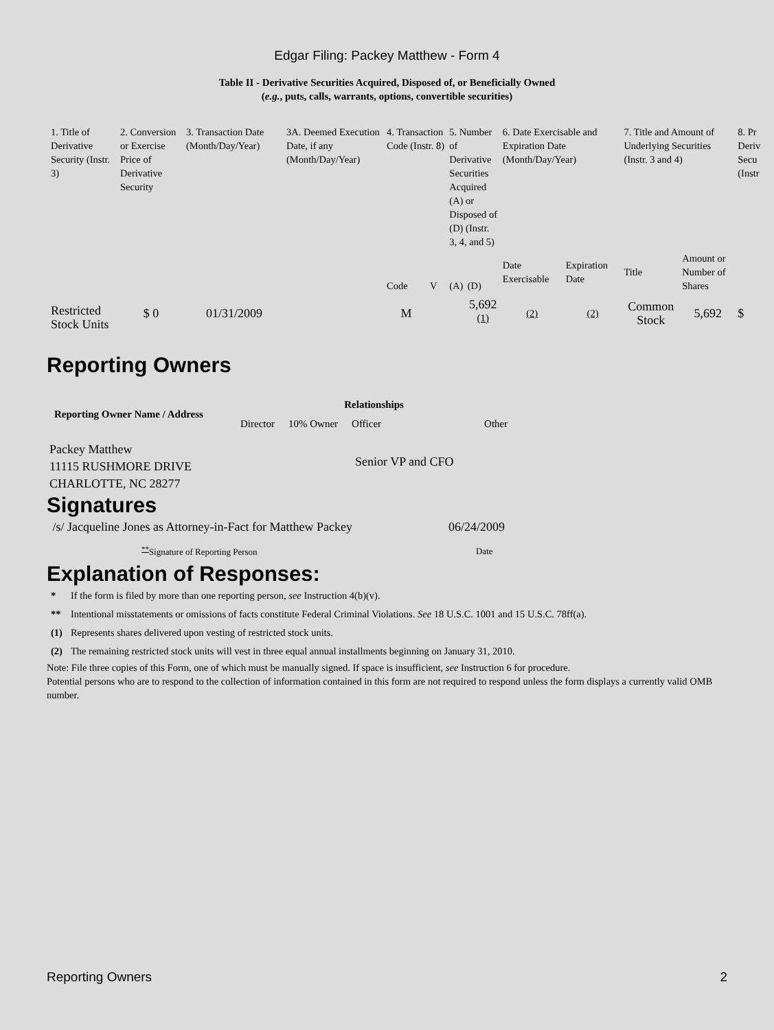Edgar Filing: Packey Matthew - Form 4
Table II - Derivative Securities Acquired, Disposed of, or Beneficially Owned
(e.g., puts, calls, warrants, options, convertible securities)
| 1. Title of Derivative Security (Instr. 3) | 2. Conversion or Exercise Price of Derivative Security | 3. Transaction Date (Month/Day/Year) | 3A. Deemed Execution Date, if any (Month/Day/Year) | 4. Transaction Code (Instr. 8) | | 5. Number of Derivative Securities Acquired (A) or Disposed of (D) (Instr. 3, 4, and 5) | | 6. Date Exercisable and Expiration Date (Month/Day/Year) | | 7. Title and Amount of Underlying Securities (Instr. 3 and 4) | | 8. Pr Deriv Secu (Instr |
| | | | | Code | V | (A) | (D) | Date Exercisable | Expiration Date | Title | Amount or Number of Shares | |
| Restricted Stock Units | $ 0 | 01/31/2009 | | M | | | 5,692 <sup>(1)</sup> | (2) | (2) | Common Stock | 5,692 | $ |
Reporting Owners
| Reporting Owner Name / Address | Relationships | | | |
| --- | --- | --- | --- | --- |
| | Director | 10% Owner | Officer | Other |
| Packey Matthew 11115 RUSHMORE DRIVE CHARLOTTE, NC 28277 | | | Senior VP and CFO | |
Signatures
| /s/ Jacqueline Jones as Attorney-in-Fact for Matthew Packey | 06/24/2009 |
| <sup>**</sup> Signature of Reporting Person | Date |
Explanation of Responses:
| * | If the form is filed by more than one reporting person, see Instruction 4(b)(v). |
| ** | Intentional misstatements or omissions of facts constitute Federal Criminal Violations. See 18 U.S.C. 1001 and 15 U.S.C. 78ff(a). |
| (1) | Represents shares delivered upon vesting of restricted stock units. |
| (2) | The remaining restricted stock units will vest in three equal annual installments beginning on January 31, 2010. |
Note: File three copies of this Form, one of which must be manually signed. If space is insufficient, see Instruction 6 for procedure.
Potential persons who are to respond to the collection of information contained in this form are not required to respond unless the form displays a currently valid OMB number.
Reporting Owners 2